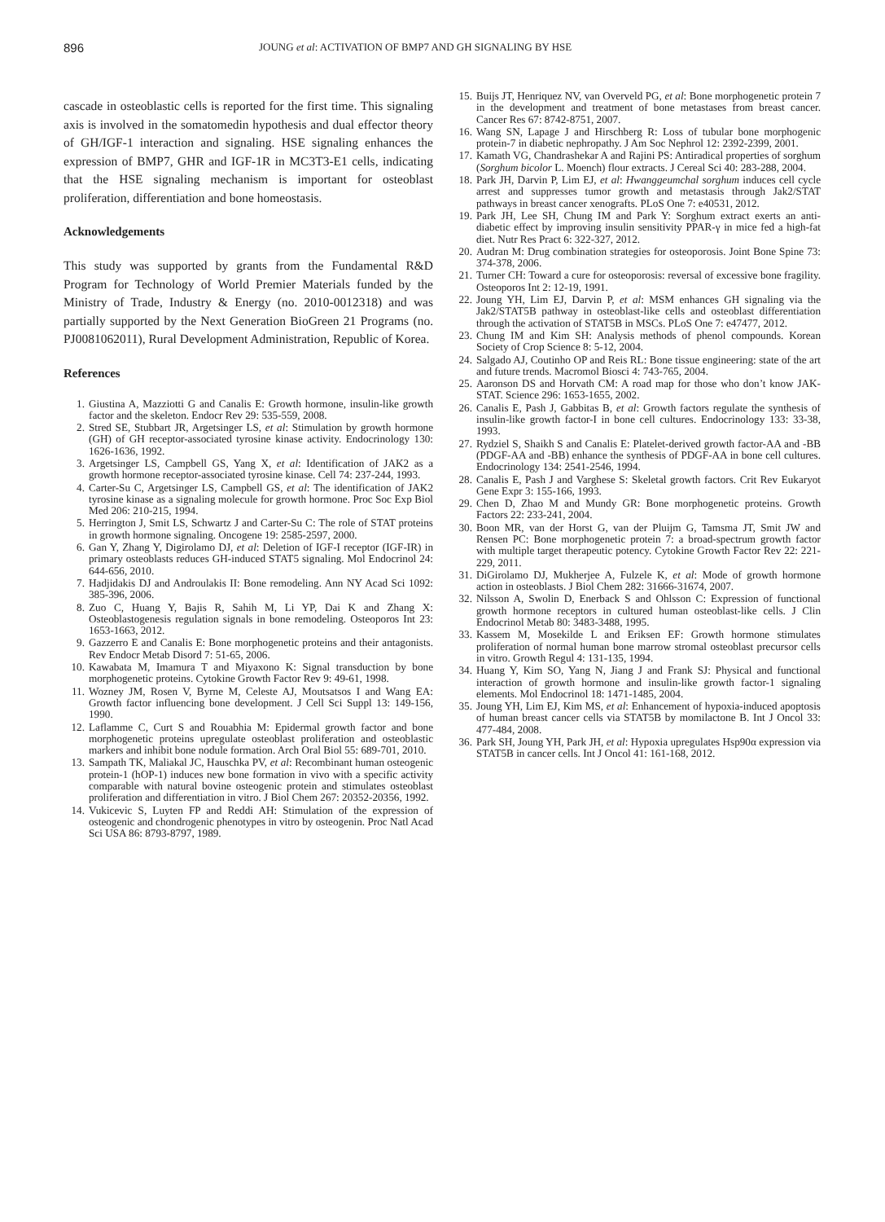896 JOUNG et al: ACTIVATION OF BMP7 AND GH SIGNALING BY HSE
cascade in osteoblastic cells is reported for the first time. This signaling axis is involved in the somatomedin hypothesis and dual effector theory of GH/IGF-1 interaction and signaling. HSE signaling enhances the expression of BMP7, GHR and IGF-1R in MC3T3-E1 cells, indicating that the HSE signaling mechanism is important for osteoblast proliferation, differentiation and bone homeostasis.
Acknowledgements
This study was supported by grants from the Fundamental R&D Program for Technology of World Premier Materials funded by the Ministry of Trade, Industry & Energy (no. 2010-0012318) and was partially supported by the Next Generation BioGreen 21 Programs (no. PJ0081062011), Rural Development Administration, Republic of Korea.
References
1. Giustina A, Mazziotti G and Canalis E: Growth hormone, insulin-like growth factor and the skeleton. Endocr Rev 29: 535-559, 2008.
2. Stred SE, Stubbart JR, Argetsinger LS, et al: Stimulation by growth hormone (GH) of GH receptor-associated tyrosine kinase activity. Endocrinology 130: 1626-1636, 1992.
3. Argetsinger LS, Campbell GS, Yang X, et al: Identification of JAK2 as a growth hormone receptor-associated tyrosine kinase. Cell 74: 237-244, 1993.
4. Carter-Su C, Argetsinger LS, Campbell GS, et al: The identification of JAK2 tyrosine kinase as a signaling molecule for growth hormone. Proc Soc Exp Biol Med 206: 210-215, 1994.
5. Herrington J, Smit LS, Schwartz J and Carter-Su C: The role of STAT proteins in growth hormone signaling. Oncogene 19: 2585-2597, 2000.
6. Gan Y, Zhang Y, Digirolamo DJ, et al: Deletion of IGF-I receptor (IGF-IR) in primary osteoblasts reduces GH-induced STAT5 signaling. Mol Endocrinol 24: 644-656, 2010.
7. Hadjidakis DJ and Androulakis II: Bone remodeling. Ann NY Acad Sci 1092: 385-396, 2006.
8. Zuo C, Huang Y, Bajis R, Sahih M, Li YP, Dai K and Zhang X: Osteoblastogenesis regulation signals in bone remodeling. Osteoporos Int 23: 1653-1663, 2012.
9. Gazzerro E and Canalis E: Bone morphogenetic proteins and their antagonists. Rev Endocr Metab Disord 7: 51-65, 2006.
10. Kawabata M, Imamura T and Miyaxono K: Signal transduction by bone morphogenetic proteins. Cytokine Growth Factor Rev 9: 49-61, 1998.
11. Wozney JM, Rosen V, Byrne M, Celeste AJ, Moutsatsos I and Wang EA: Growth factor influencing bone development. J Cell Sci Suppl 13: 149-156, 1990.
12. Laflamme C, Curt S and Rouabhia M: Epidermal growth factor and bone morphogenetic proteins upregulate osteoblast proliferation and osteoblastic markers and inhibit bone nodule formation. Arch Oral Biol 55: 689-701, 2010.
13. Sampath TK, Maliakal JC, Hauschka PV, et al: Recombinant human osteogenic protein-1 (hOP-1) induces new bone formation in vivo with a specific activity comparable with natural bovine osteogenic protein and stimulates osteoblast proliferation and differentiation in vitro. J Biol Chem 267: 20352-20356, 1992.
14. Vukicevic S, Luyten FP and Reddi AH: Stimulation of the expression of osteogenic and chondrogenic phenotypes in vitro by osteogenin. Proc Natl Acad Sci USA 86: 8793-8797, 1989.
15. Buijs JT, Henriquez NV, van Overveld PG, et al: Bone morphogenetic protein 7 in the development and treatment of bone metastases from breast cancer. Cancer Res 67: 8742-8751, 2007.
16. Wang SN, Lapage J and Hirschberg R: Loss of tubular bone morphogenic protein-7 in diabetic nephropathy. J Am Soc Nephrol 12: 2392-2399, 2001.
17. Kamath VG, Chandrashekar A and Rajini PS: Antiradical properties of sorghum (Sorghum bicolor L. Moench) flour extracts. J Cereal Sci 40: 283-288, 2004.
18. Park JH, Darvin P, Lim EJ, et al: Hwanggeumchal sorghum induces cell cycle arrest and suppresses tumor growth and metastasis through Jak2/STAT pathways in breast cancer xenografts. PLoS One 7: e40531, 2012.
19. Park JH, Lee SH, Chung IM and Park Y: Sorghum extract exerts an anti-diabetic effect by improving insulin sensitivity PPAR-γ in mice fed a high-fat diet. Nutr Res Pract 6: 322-327, 2012.
20. Audran M: Drug combination strategies for osteoporosis. Joint Bone Spine 73: 374-378, 2006.
21. Turner CH: Toward a cure for osteoporosis: reversal of excessive bone fragility. Osteoporos Int 2: 12-19, 1991.
22. Joung YH, Lim EJ, Darvin P, et al: MSM enhances GH signaling via the Jak2/STAT5B pathway in osteoblast-like cells and osteoblast differentiation through the activation of STAT5B in MSCs. PLoS One 7: e47477, 2012.
23. Chung IM and Kim SH: Analysis methods of phenol compounds. Korean Society of Crop Science 8: 5-12, 2004.
24. Salgado AJ, Coutinho OP and Reis RL: Bone tissue engineering: state of the art and future trends. Macromol Biosci 4: 743-765, 2004.
25. Aaronson DS and Horvath CM: A road map for those who don’t know JAK-STAT. Science 296: 1653-1655, 2002.
26. Canalis E, Pash J, Gabbitas B, et al: Growth factors regulate the synthesis of insulin-like growth factor-I in bone cell cultures. Endocrinology 133: 33-38, 1993.
27. Rydziel S, Shaikh S and Canalis E: Platelet-derived growth factor-AA and -BB (PDGF-AA and -BB) enhance the synthesis of PDGF-AA in bone cell cultures. Endocrinology 134: 2541-2546, 1994.
28. Canalis E, Pash J and Varghese S: Skeletal growth factors. Crit Rev Eukaryot Gene Expr 3: 155-166, 1993.
29. Chen D, Zhao M and Mundy GR: Bone morphogenetic proteins. Growth Factors 22: 233-241, 2004.
30. Boon MR, van der Horst G, van der Pluijm G, Tamsma JT, Smit JW and Rensen PC: Bone morphogenetic protein 7: a broad-spectrum growth factor with multiple target therapeutic potency. Cytokine Growth Factor Rev 22: 221-229, 2011.
31. DiGirolamo DJ, Mukherjee A, Fulzele K, et al: Mode of growth hormone action in osteoblasts. J Biol Chem 282: 31666-31674, 2007.
32. Nilsson A, Swolin D, Enerback S and Ohlsson C: Expression of functional growth hormone receptors in cultured human osteoblast-like cells. J Clin Endocrinol Metab 80: 3483-3488, 1995.
33. Kassem M, Mosekilde L and Eriksen EF: Growth hormone stimulates proliferation of normal human bone marrow stromal osteoblast precursor cells in vitro. Growth Regul 4: 131-135, 1994.
34. Huang Y, Kim SO, Yang N, Jiang J and Frank SJ: Physical and functional interaction of growth hormone and insulin-like growth factor-1 signaling elements. Mol Endocrinol 18: 1471-1485, 2004.
35. Joung YH, Lim EJ, Kim MS, et al: Enhancement of hypoxia-induced apoptosis of human breast cancer cells via STAT5B by momilactone B. Int J Oncol 33: 477-484, 2008.
36. Park SH, Joung YH, Park JH, et al: Hypoxia upregulates Hsp90α expression via STAT5B in cancer cells. Int J Oncol 41: 161-168, 2012.